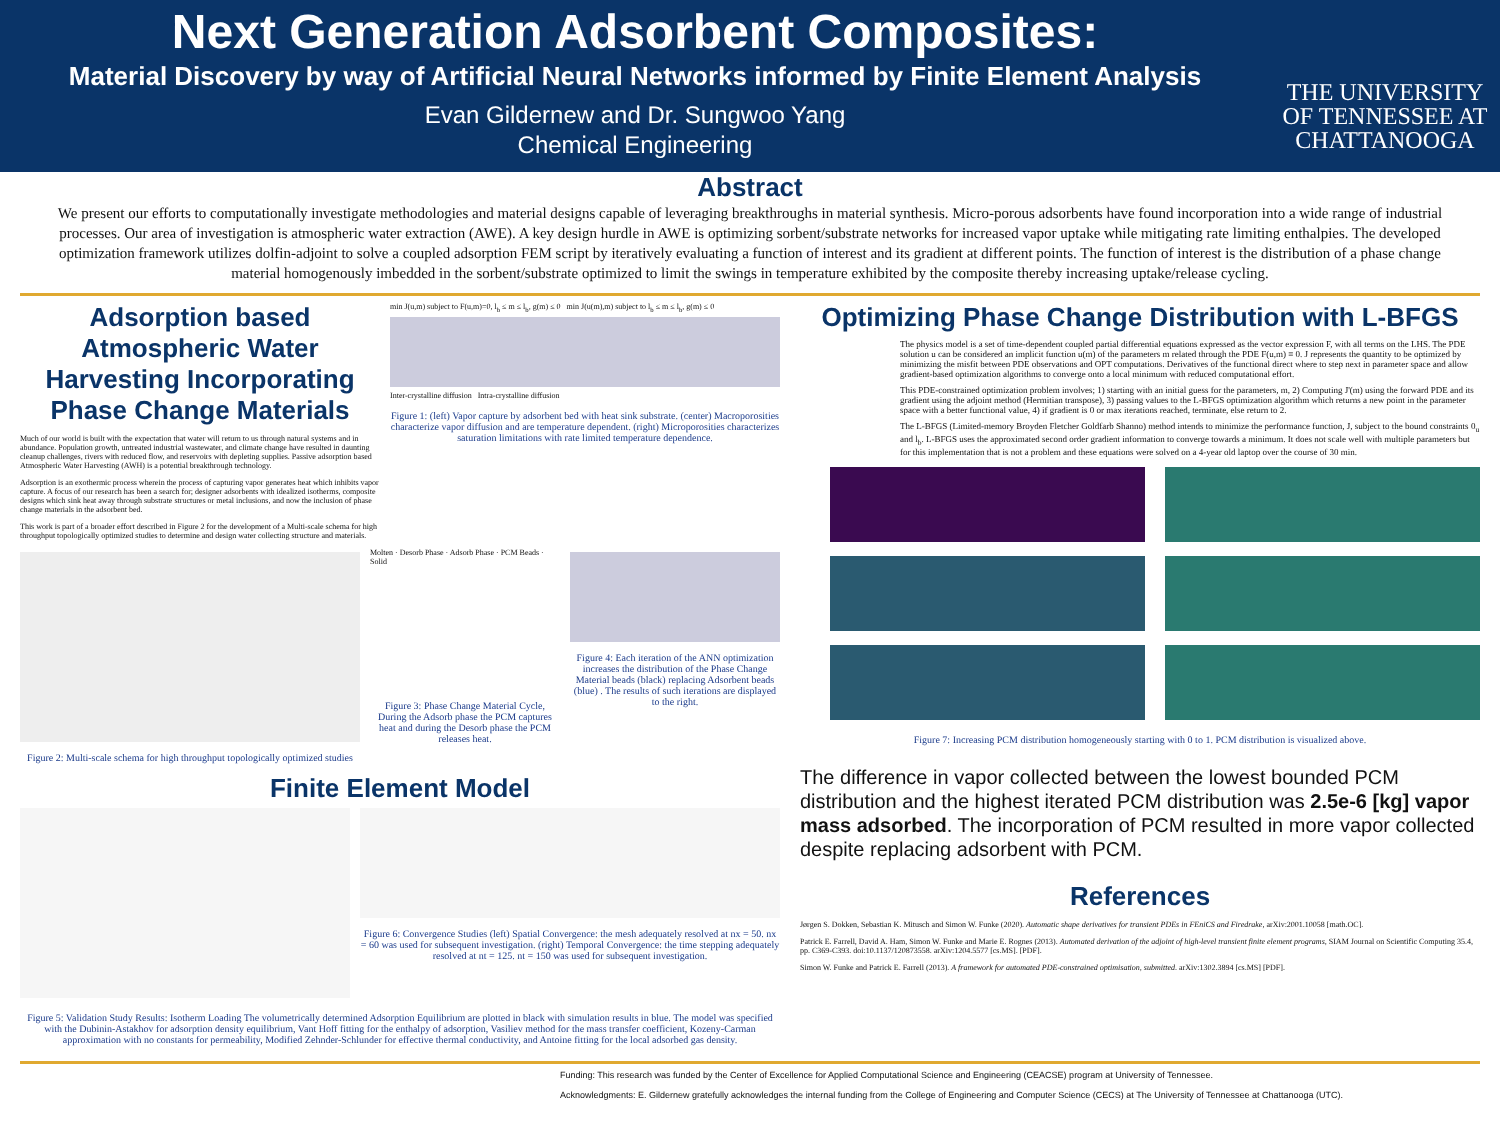Next Generation Adsorbent Composites:
Material Discovery by way of Artificial Neural Networks informed by Finite Element Analysis
Evan Gildernew and Dr. Sungwoo Yang
Chemical Engineering
THE UNIVERSITY
OF TENNESSEE AT
CHATTANOOGA
Abstract
We present our efforts to computationally investigate methodologies and material designs capable of leveraging breakthroughs in material synthesis. Micro-porous adsorbents have found incorporation into a wide range of industrial processes. Our area of investigation is atmospheric water extraction (AWE). A key design hurdle in AWE is optimizing sorbent/substrate networks for increased vapor uptake while mitigating rate limiting enthalpies. The developed optimization framework utilizes dolfin-adjoint to solve a coupled adsorption FEM script by iteratively evaluating a function of interest and its gradient at different points. The function of interest is the distribution of a phase change material homogenously imbedded in the sorbent/substrate optimized to limit the swings in temperature exhibited by the composite thereby increasing uptake/release cycling.
Adsorption based Atmospheric Water Harvesting Incorporating Phase Change Materials
Much of our world is built with the expectation that water will return to us through natural systems and in abundance. Population growth, untreated industrial wastewater, and climate change have resulted in daunting cleanup challenges, rivers with reduced flow, and reservoirs with depleting supplies. Passive adsorption based Atmospheric Water Harvesting (AWH) is a potential breakthrough technology.
Adsorption is an exothermic process wherein the process of capturing vapor generates heat which inhibits vapor capture. A focus of our research has been a search for; designer adsorbents with idealized isotherms, composite designs which sink heat away through substrate structures or metal inclusions, and now the inclusion of phase change materials in the adsorbent bed.
This work is part of a broader effort described in Figure 2 for the development of a Multi-scale schema for high throughput topologically optimized studies to determine and design water collecting structure and materials.
min J(u,m) subject to F(u,m)=0, l<sub>b</sub> ≤ m ≤ l<sub>b</sub>, g(m) ≤ 0 min J(u(m),m) subject to l<sub>b</sub> ≤ m ≤ l<sub>b</sub>, g(m) ≤ 0
Inter-crystalline diffusion Intra-crystalline diffusion
Figure 1: (left) Vapor capture by adsorbent bed with heat sink substrate. (center) Macroporosities characterize vapor diffusion and are temperature dependent. (right) Microporosities characterizes saturation limitations with rate limited temperature dependence.
Figure 2: Multi-scale schema for high throughput topologically optimized studies
Molten · Desorb Phase · Adsorb Phase · PCM Beads · Solid
Figure 3: Phase Change Material Cycle, During the Adsorb phase the PCM captures heat and during the Desorb phase the PCM releases heat.
Figure 4: Each iteration of the ANN optimization increases the distribution of the Phase Change Material beads (black) replacing Adsorbent beads (blue) . The results of such iterations are displayed to the right.
Finite Element Model
Figure 6: Convergence Studies (left) Spatial Convergence: the mesh adequately resolved at nx = 50. nx = 60 was used for subsequent investigation. (right) Temporal Convergence: the time stepping adequately resolved at nt = 125. nt = 150 was used for subsequent investigation.
Figure 5: Validation Study Results: Isotherm Loading The volumetrically determined Adsorption Equilibrium are plotted in black with simulation results in blue. The model was specified with the Dubinin-Astakhov for adsorption density equilibrium, Vant Hoff fitting for the enthalpy of adsorption, Vasiliev method for the mass transfer coefficient, Kozeny-Carman approximation with no constants for permeability, Modified Zehnder-Schlunder for effective thermal conductivity, and Antoine fitting for the local adsorbed gas density.
Optimizing Phase Change Distribution with L-BFGS
The physics model is a set of time-dependent coupled partial differential equations expressed as the vector expression F, with all terms on the LHS. The PDE solution u can be considered an implicit function u(m) of the parameters m related through the PDE F(u,m) ≡ 0. J represents the quantity to be optimized by minimizing the misfit between PDE observations and OPT computations. Derivatives of the functional direct where to step next in parameter space and allow gradient-based optimization algorithms to converge onto a local minimum with reduced computational effort.
This PDE-constrained optimization problem involves; 1) starting with an initial guess for the parameters, m, 2) Computing J'(m) using the forward PDE and its gradient using the adjoint method (Hermitian transpose), 3) passing values to the L-BFGS optimization algorithm which returns a new point in the parameter space with a better functional value, 4) if gradient is 0 or max iterations reached, terminate, else return to 2.
The L-BFGS (Limited-memory Broyden Fletcher Goldfarb Shanno) method intends to minimize the performance function, J, subject to the bound constraints 0<sub>u</sub> and l<sub>b</sub>. L-BFGS uses the approximated second order gradient information to converge towards a minimum. It does not scale well with multiple parameters but for this implementation that is not a problem and these equations were solved on a 4-year old laptop over the course of 30 min.
Figure 7: Increasing PCM distribution homogeneously starting with 0 to 1. PCM distribution is visualized above.
The difference in vapor collected between the lowest bounded PCM distribution and the highest iterated PCM distribution was 2.5e-6 [kg] vapor mass adsorbed. The incorporation of PCM resulted in more vapor collected despite replacing adsorbent with PCM.
References
Jørgen S. Dokken, Sebastian K. Mitusch and Simon W. Funke (2020). Automatic shape derivatives for transient PDEs in FEniCS and Firedrake, arXiv:2001.10058 [math.OC].
Patrick E. Farrell, David A. Ham, Simon W. Funke and Marie E. Rognes (2013). Automated derivation of the adjoint of high-level transient finite element programs, SIAM Journal on Scientific Computing 35.4, pp. C369-C393. doi:10.1137/120873558. arXiv:1204.5577 [cs.MS]. [PDF].
Simon W. Funke and Patrick E. Farrell (2013). A framework for automated PDE-constrained optimisation, submitted. arXiv:1302.3894 [cs.MS] [PDF].
Funding: This research was funded by the Center of Excellence for Applied Computational Science and Engineering (CEACSE) program at University of Tennessee.
Acknowledgments: E. Gildernew gratefully acknowledges the internal funding from the College of Engineering and Computer Science (CECS) at The University of Tennessee at Chattanooga (UTC).